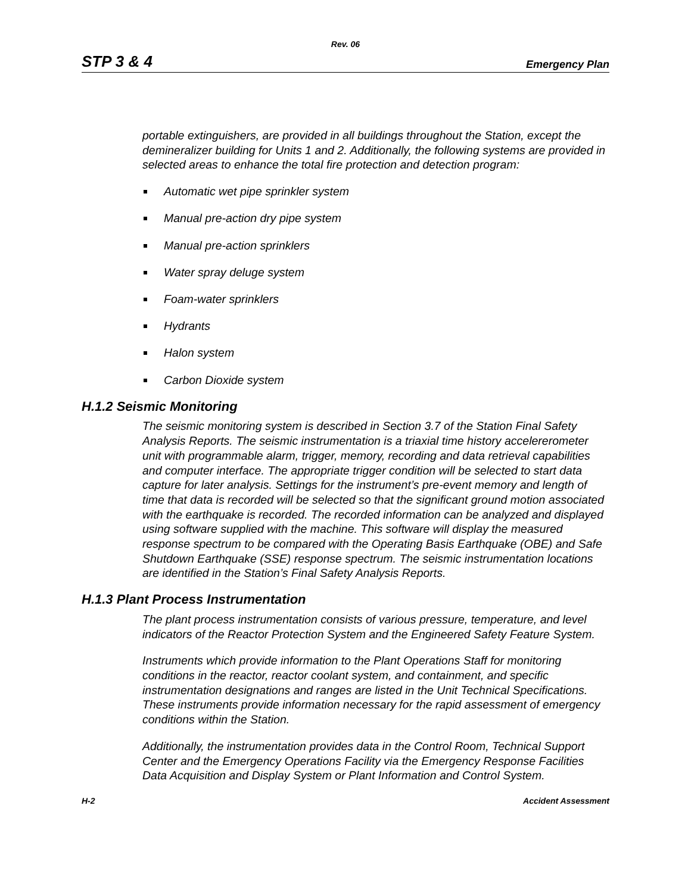Rev. 06
STP 3 & 4 Emergency Plan
portable extinguishers, are provided in all buildings throughout the Station, except the demineralizer building for Units 1 and 2. Additionally, the following systems are provided in selected areas to enhance the total fire protection and detection program:
Automatic wet pipe sprinkler system
Manual pre-action dry pipe system
Manual pre-action sprinklers
Water spray deluge system
Foam-water sprinklers
Hydrants
Halon system
Carbon Dioxide system
H.1.2 Seismic Monitoring
The seismic monitoring system is described in Section 3.7 of the Station Final Safety Analysis Reports. The seismic instrumentation is a triaxial time history accelererometer unit with programmable alarm, trigger, memory, recording and data retrieval capabilities and computer interface. The appropriate trigger condition will be selected to start data capture for later analysis. Settings for the instrument’s pre-event memory and length of time that data is recorded will be selected so that the significant ground motion associated with the earthquake is recorded. The recorded information can be analyzed and displayed using software supplied with the machine. This software will display the measured response spectrum to be compared with the Operating Basis Earthquake (OBE) and Safe Shutdown Earthquake (SSE) response spectrum. The seismic instrumentation locations are identified in the Station’s Final Safety Analysis Reports.
H.1.3 Plant Process Instrumentation
The plant process instrumentation consists of various pressure, temperature, and level indicators of the Reactor Protection System and the Engineered Safety Feature System.
Instruments which provide information to the Plant Operations Staff for monitoring conditions in the reactor, reactor coolant system, and containment, and specific instrumentation designations and ranges are listed in the Unit Technical Specifications. These instruments provide information necessary for the rapid assessment of emergency conditions within the Station.
Additionally, the instrumentation provides data in the Control Room, Technical Support Center and the Emergency Operations Facility via the Emergency Response Facilities Data Acquisition and Display System or Plant Information and Control System.
H-2 Accident Assessment